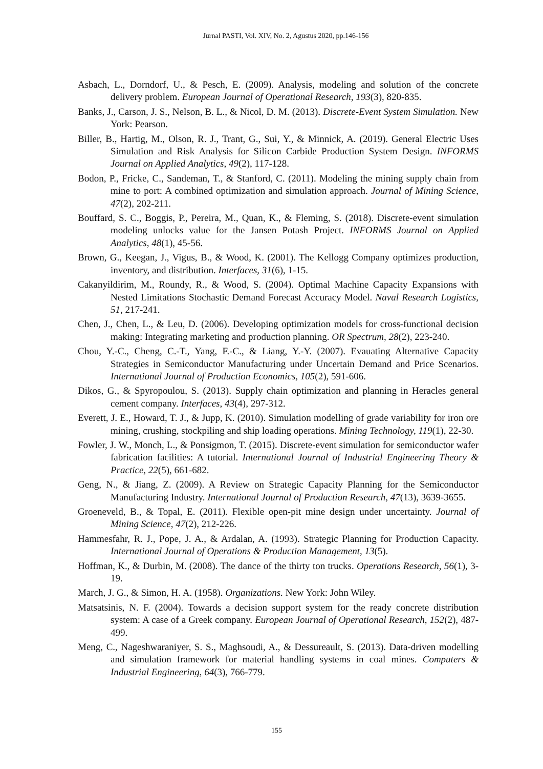Jurnal PASTI, Vol. XIV, No. 2, Agustus 2020, pp.146-156
Asbach, L., Dorndorf, U., & Pesch, E. (2009). Analysis, modeling and solution of the concrete delivery problem. European Journal of Operational Research, 193(3), 820-835.
Banks, J., Carson, J. S., Nelson, B. L., & Nicol, D. M. (2013). Discrete-Event System Simulation. New York: Pearson.
Biller, B., Hartig, M., Olson, R. J., Trant, G., Sui, Y., & Minnick, A. (2019). General Electric Uses Simulation and Risk Analysis for Silicon Carbide Production System Design. INFORMS Journal on Applied Analytics, 49(2), 117-128.
Bodon, P., Fricke, C., Sandeman, T., & Stanford, C. (2011). Modeling the mining supply chain from mine to port: A combined optimization and simulation approach. Journal of Mining Science, 47(2), 202-211.
Bouffard, S. C., Boggis, P., Pereira, M., Quan, K., & Fleming, S. (2018). Discrete-event simulation modeling unlocks value for the Jansen Potash Project. INFORMS Journal on Applied Analytics, 48(1), 45-56.
Brown, G., Keegan, J., Vigus, B., & Wood, K. (2001). The Kellogg Company optimizes production, inventory, and distribution. Interfaces, 31(6), 1-15.
Cakanyildirim, M., Roundy, R., & Wood, S. (2004). Optimal Machine Capacity Expansions with Nested Limitations Stochastic Demand Forecast Accuracy Model. Naval Research Logistics, 51, 217-241.
Chen, J., Chen, L., & Leu, D. (2006). Developing optimization models for cross-functional decision making: Integrating marketing and production planning. OR Spectrum, 28(2), 223-240.
Chou, Y.-C., Cheng, C.-T., Yang, F.-C., & Liang, Y.-Y. (2007). Evauating Alternative Capacity Strategies in Semiconductor Manufacturing under Uncertain Demand and Price Scenarios. International Journal of Production Economics, 105(2), 591-606.
Dikos, G., & Spyropoulou, S. (2013). Supply chain optimization and planning in Heracles general cement company. Interfaces, 43(4), 297-312.
Everett, J. E., Howard, T. J., & Jupp, K. (2010). Simulation modelling of grade variability for iron ore mining, crushing, stockpiling and ship loading operations. Mining Technology, 119(1), 22-30.
Fowler, J. W., Monch, L., & Ponsigmon, T. (2015). Discrete-event simulation for semiconductor wafer fabrication facilities: A tutorial. International Journal of Industrial Engineering Theory & Practice, 22(5), 661-682.
Geng, N., & Jiang, Z. (2009). A Review on Strategic Capacity Planning for the Semiconductor Manufacturing Industry. International Journal of Production Research, 47(13), 3639-3655.
Groeneveld, B., & Topal, E. (2011). Flexible open-pit mine design under uncertainty. Journal of Mining Science, 47(2), 212-226.
Hammesfahr, R. J., Pope, J. A., & Ardalan, A. (1993). Strategic Planning for Production Capacity. International Journal of Operations & Production Management, 13(5).
Hoffman, K., & Durbin, M. (2008). The dance of the thirty ton trucks. Operations Research, 56(1), 3-19.
March, J. G., & Simon, H. A. (1958). Organizations. New York: John Wiley.
Matsatsinis, N. F. (2004). Towards a decision support system for the ready concrete distribution system: A case of a Greek company. European Journal of Operational Research, 152(2), 487-499.
Meng, C., Nageshwaraniyer, S. S., Maghsoudi, A., & Dessureault, S. (2013). Data-driven modelling and simulation framework for material handling systems in coal mines. Computers & Industrial Engineering, 64(3), 766-779.
155